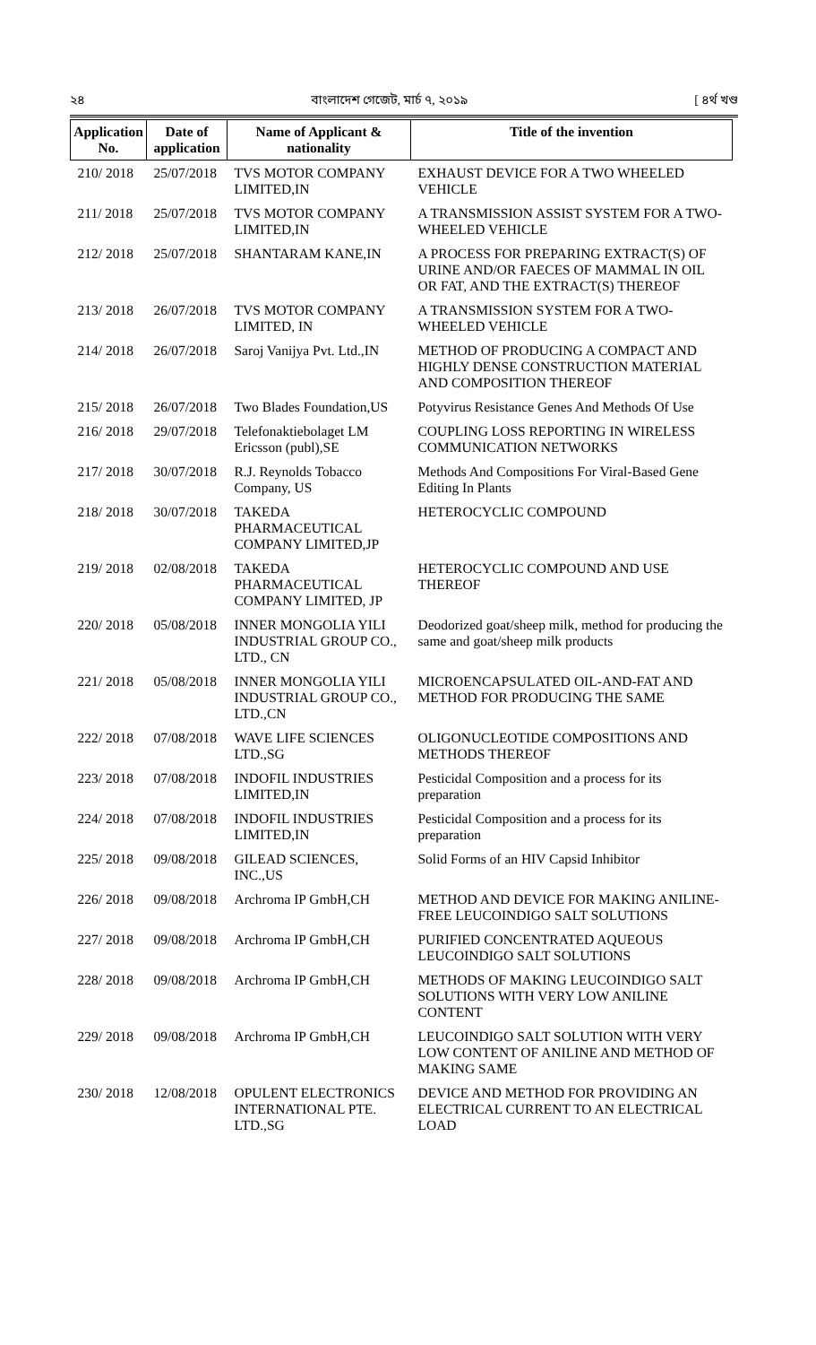২৪ বাংলাদেশ গেজেট, মার্চ ৭, ২০১৯ [ ৪র্থ খণ্ড
| Application No. | Date of application | Name of Applicant & nationality | Title of the invention |
| --- | --- | --- | --- |
| 210/ 2018 | 25/07/2018 | TVS MOTOR COMPANY LIMITED,IN | EXHAUST DEVICE FOR A TWO WHEELED VEHICLE |
| 211/ 2018 | 25/07/2018 | TVS MOTOR COMPANY LIMITED,IN | A TRANSMISSION ASSIST SYSTEM FOR A TWO-WHEELED VEHICLE |
| 212/ 2018 | 25/07/2018 | SHANTARAM KANE,IN | A PROCESS FOR PREPARING EXTRACT(S) OF URINE AND/OR FAECES OF MAMMAL IN OIL OR FAT, AND THE EXTRACT(S) THEREOF |
| 213/ 2018 | 26/07/2018 | TVS MOTOR COMPANY LIMITED, IN | A TRANSMISSION SYSTEM FOR A TWO-WHEELED VEHICLE |
| 214/ 2018 | 26/07/2018 | Saroj Vanijya Pvt. Ltd.,IN | METHOD OF PRODUCING A COMPACT AND HIGHLY DENSE CONSTRUCTION MATERIAL AND COMPOSITION THEREOF |
| 215/ 2018 | 26/07/2018 | Two Blades Foundation,US | Potyvirus Resistance Genes And Methods Of Use |
| 216/ 2018 | 29/07/2018 | Telefonaktiebolaget LM Ericsson (publ),SE | COUPLING LOSS REPORTING IN WIRELESS COMMUNICATION NETWORKS |
| 217/ 2018 | 30/07/2018 | R.J. Reynolds Tobacco Company, US | Methods And Compositions For Viral-Based Gene Editing In Plants |
| 218/ 2018 | 30/07/2018 | TAKEDA PHARMACEUTICAL COMPANY LIMITED,JP | HETEROCYCLIC COMPOUND |
| 219/ 2018 | 02/08/2018 | TAKEDA PHARMACEUTICAL COMPANY LIMITED, JP | HETEROCYCLIC COMPOUND AND USE THEREOF |
| 220/ 2018 | 05/08/2018 | INNER MONGOLIA YILI INDUSTRIAL GROUP CO., LTD., CN | Deodorized goat/sheep milk, method for producing the same and goat/sheep milk products |
| 221/ 2018 | 05/08/2018 | INNER MONGOLIA YILI INDUSTRIAL GROUP CO., LTD.,CN | MICROENCAPSULATED OIL-AND-FAT AND METHOD FOR PRODUCING THE SAME |
| 222/ 2018 | 07/08/2018 | WAVE LIFE SCIENCES LTD.,SG | OLIGONUCLEOTIDE COMPOSITIONS AND METHODS THEREOF |
| 223/ 2018 | 07/08/2018 | INDOFIL INDUSTRIES LIMITED,IN | Pesticidal Composition and a process for its preparation |
| 224/ 2018 | 07/08/2018 | INDOFIL INDUSTRIES LIMITED,IN | Pesticidal Composition and a process for its preparation |
| 225/ 2018 | 09/08/2018 | GILEAD SCIENCES, INC.,US | Solid Forms of an HIV Capsid Inhibitor |
| 226/ 2018 | 09/08/2018 | Archroma IP GmbH,CH | METHOD AND DEVICE FOR MAKING ANILINE-FREE LEUCOINDIGO SALT SOLUTIONS |
| 227/ 2018 | 09/08/2018 | Archroma IP GmbH,CH | PURIFIED CONCENTRATED AQUEOUS LEUCOINDIGO SALT SOLUTIONS |
| 228/ 2018 | 09/08/2018 | Archroma IP GmbH,CH | METHODS OF MAKING LEUCOINDIGO SALT SOLUTIONS WITH VERY LOW ANILINE CONTENT |
| 229/ 2018 | 09/08/2018 | Archroma IP GmbH,CH | LEUCOINDIGO SALT SOLUTION WITH VERY LOW CONTENT OF ANILINE AND METHOD OF MAKING SAME |
| 230/ 2018 | 12/08/2018 | OPULENT ELECTRONICS INTERNATIONAL PTE. LTD.,SG | DEVICE AND METHOD FOR PROVIDING AN ELECTRICAL CURRENT TO AN ELECTRICAL LOAD |